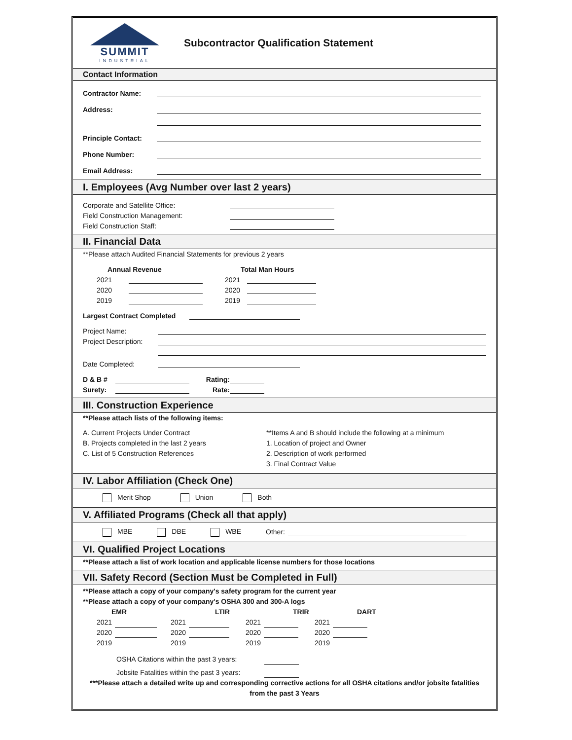SUMMIT
INDUSTRIAL
Subcontractor Qualification Statement
Contact Information
Contractor Name:
Address:
Principle Contact:
Phone Number:
Email Address:
I. Employees (Avg Number over last 2 years)
Corporate and Satellite Office:
Field Construction Management:
Field Construction Staff:
II. Financial Data
**Please attach Audited Financial Statements for previous 2 years
Annual Revenue Total Man Hours
2021 2021
2020 2020
2019 2019
Largest Contract Completed
Project Name:
Project Description:
Date Completed:
D & B # Rating:
Surety: Rate:
III. Construction Experience
**Please attach lists of the following items:
A. Current Projects Under Contract
B. Projects completed in the last 2 years
C. List of 5 Construction References
**Items A and B should include the following at a minimum
1. Location of project and Owner
2. Description of work performed
3. Final Contract Value
IV. Labor Affiliation (Check One)
Merit Shop Union Both
V. Affiliated Programs (Check all that apply)
MBE DBE WBE Other:
VI. Qualified Project Locations
**Please attach a list of work location and applicable license numbers for those locations
VII. Safety Record (Section Must be Completed in Full)
**Please attach a copy of your company's safety program for the current year
**Please attach a copy of your company's OSHA 300 and 300-A logs
EMR LTIR TRIR DART
2021 2021 2021 2021
2020 2020 2020 2020
2019 2019 2019 2019
OSHA Citations within the past 3 years:
Jobsite Fatalities within the past 3 years:
***Please attach a detailed write up and corresponding corrective actions for all OSHA citations and/or jobsite fatalities from the past 3 Years